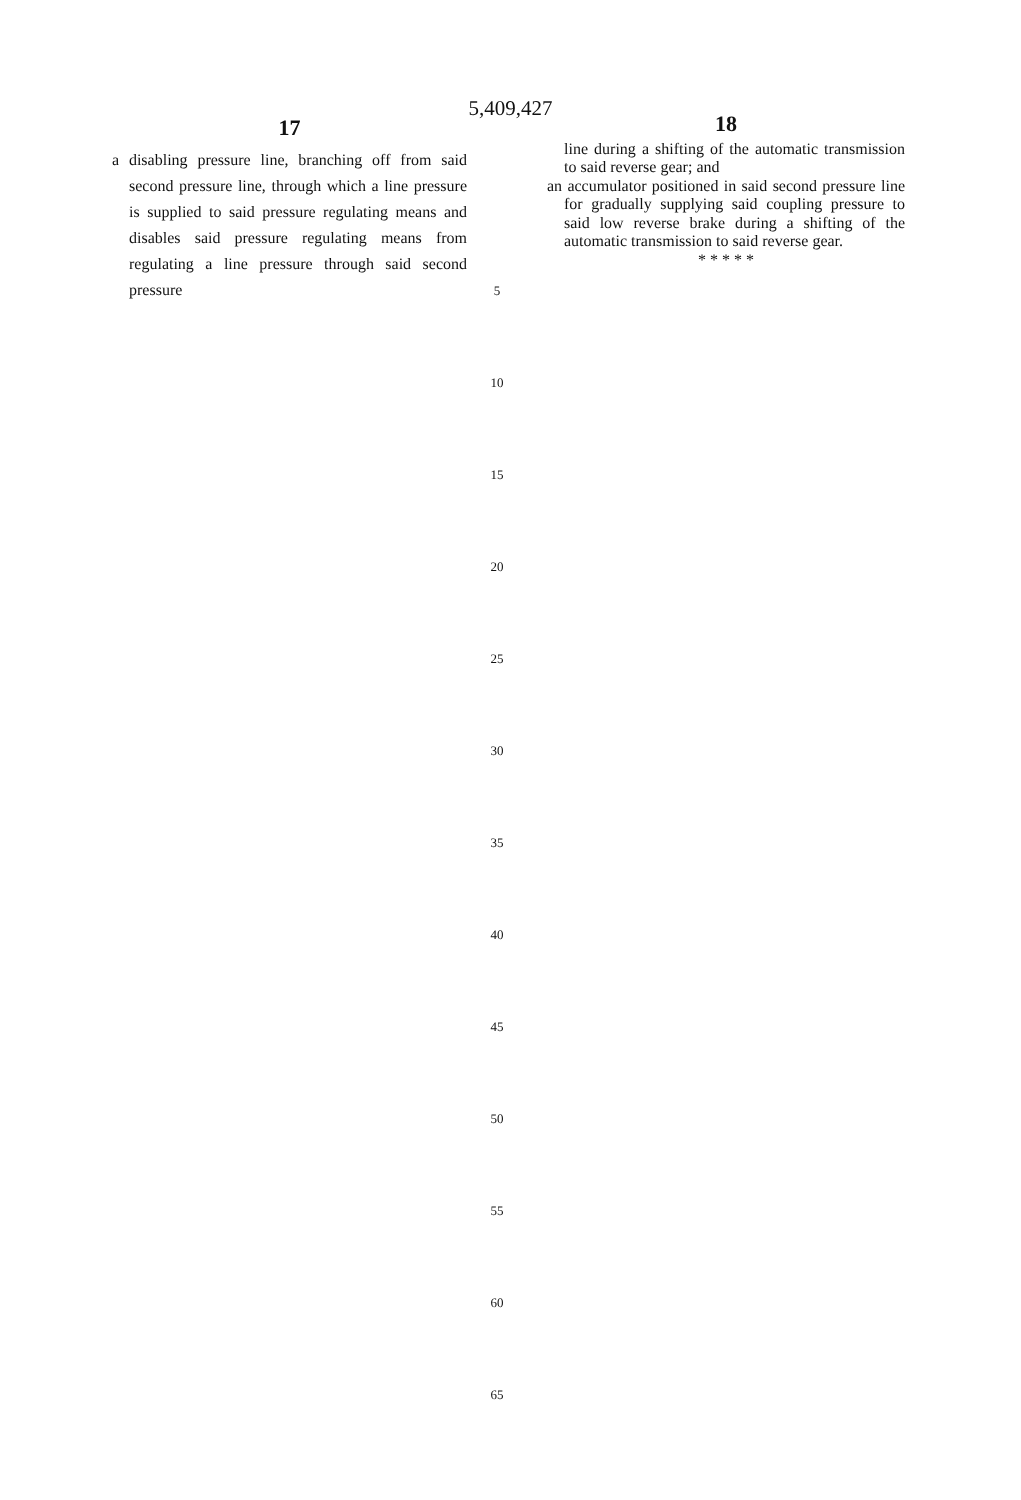5,409,427
17
a disabling pressure line, branching off from said second pressure line, through which a line pressure is supplied to said pressure regulating means and disables said pressure regulating means from regulating a line pressure through said second pressure
5
10
15
20
25
30
35
40
45
50
55
60
65
18
line during a shifting of the automatic transmission to said reverse gear; and
an accumulator positioned in said second pressure line for gradually supplying said coupling pressure to said low reverse brake during a shifting of the automatic transmission to said reverse gear.
* * * * *